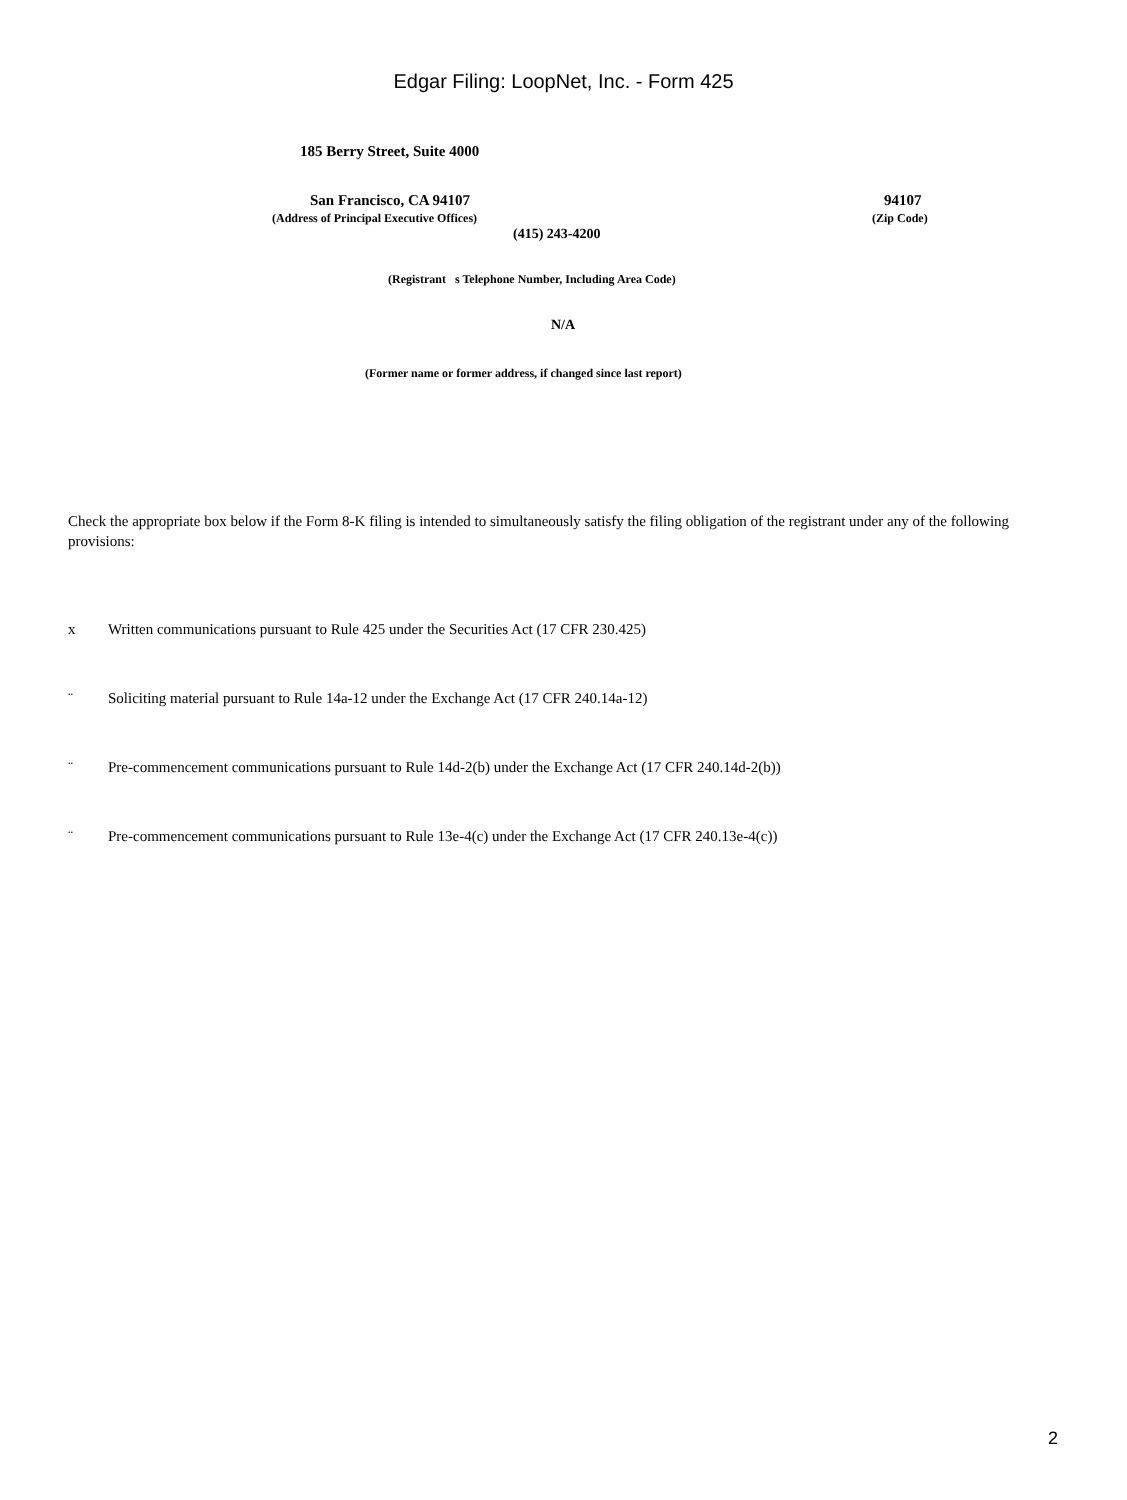Edgar Filing: LoopNet, Inc. - Form 425
185 Berry Street, Suite 4000
San Francisco, CA 94107 94107
(Address of Principal Executive Offices) (Zip Code)
(415) 243-4200
(Registrant s Telephone Number, Including Area Code)
N/A
(Former name or former address, if changed since last report)
Check the appropriate box below if the Form 8-K filing is intended to simultaneously satisfy the filing obligation of the registrant under any of the following provisions:
x Written communications pursuant to Rule 425 under the Securities Act (17 CFR 230.425)
¨ Soliciting material pursuant to Rule 14a-12 under the Exchange Act (17 CFR 240.14a-12)
¨ Pre-commencement communications pursuant to Rule 14d-2(b) under the Exchange Act (17 CFR 240.14d-2(b))
¨ Pre-commencement communications pursuant to Rule 13e-4(c) under the Exchange Act (17 CFR 240.13e-4(c))
2